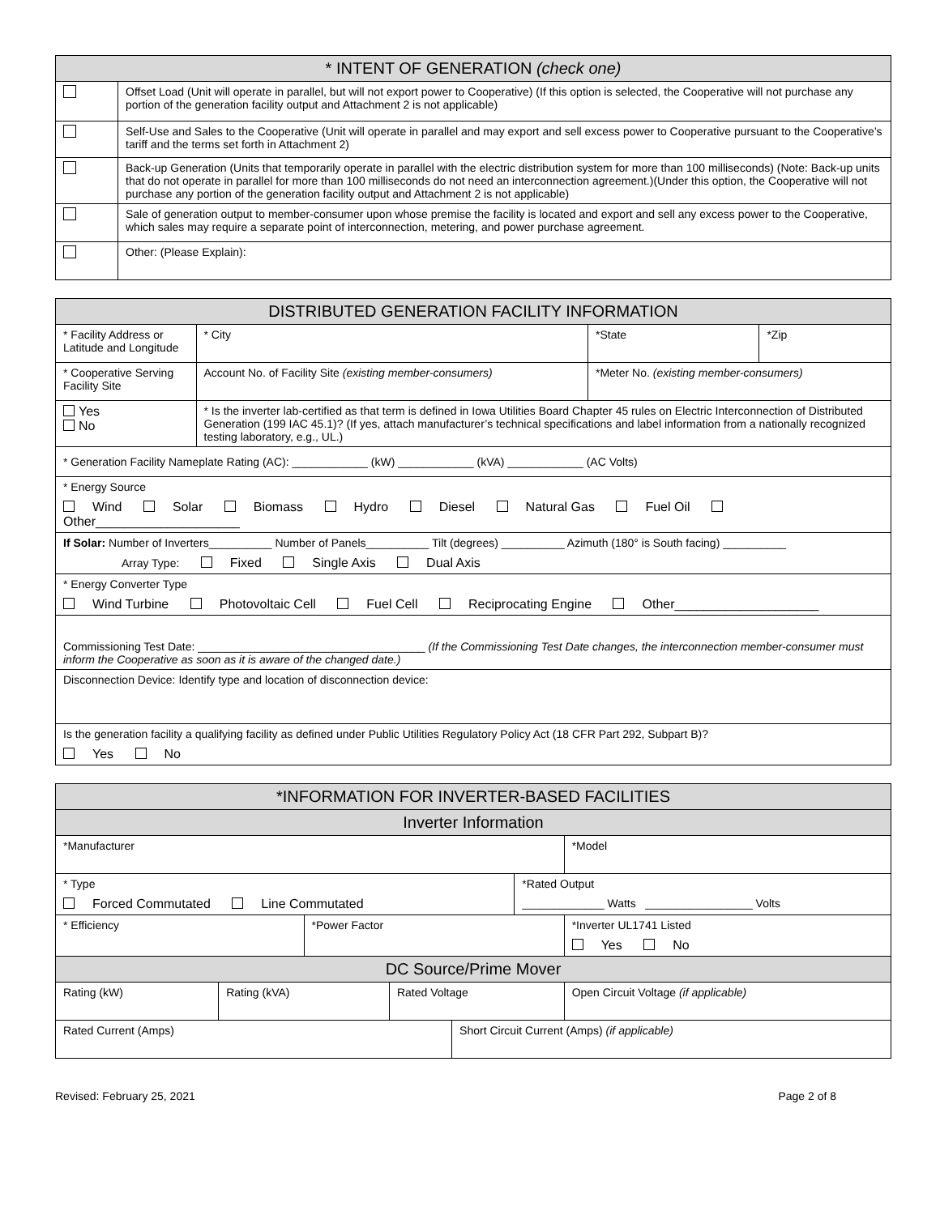| * INTENT OF GENERATION (check one) | |
| --- | --- |
| | Offset Load (Unit will operate in parallel, but will not export power to Cooperative) (If this option is selected, the Cooperative will not purchase any portion of the generation facility output and Attachment 2 is not applicable) |
| | Self-Use and Sales to the Cooperative (Unit will operate in parallel and may export and sell excess power to Cooperative pursuant to the Cooperative’s tariff and the terms set forth in Attachment 2) |
| | Back-up Generation (Units that temporarily operate in parallel with the electric distribution system for more than 100 milliseconds) (Note: Back-up units that do not operate in parallel for more than 100 milliseconds do not need an interconnection agreement.)(Under this option, the Cooperative will not purchase any portion of the generation facility output and Attachment 2 is not applicable) |
| | Sale of generation output to member-consumer upon whose premise the facility is located and export and sell any excess power to the Cooperative, which sales may require a separate point of interconnection, metering, and power purchase agreement. |
| | Other: (Please Explain): |
| DISTRIBUTED GENERATION FACILITY INFORMATION | | | | | |
| --- | --- | --- | --- | --- | --- |
| * Facility Address or Latitude and Longitude | | | * City | *State | *Zip |
| * Cooperative Serving Facility Site | | Account No. of Facility Site (existing member-consumers) | | *Meter No. (existing member-consumers) | |
| Yes No | * Is the inverter lab-certified as that term is defined in Iowa Utilities Board Chapter 45 rules on Electric Interconnection of Distributed Generation (199 IAC 45.1)? (If yes, attach manufacturer’s technical specifications and label information from a nationally recognized testing laboratory, e.g., UL.) | | | | |
| * Generation Facility Nameplate Rating (AC): ____________ (kW) ____________ (kVA) ____________ (AC Volts) | | | | | |
| * Energy Source Wind Solar Biomass Hydro Diesel Natural Gas Fuel Oil Other____________________ | | | | | |
| If Solar: Number of Inverters__________ Number of Panels__________ Tilt (degrees) __________ Azimuth (180° is South facing) __________ Array Type: Fixed Single Axis Dual Axis | | | | | |
| * Energy Converter Type Wind Turbine Photovoltaic Cell Fuel Cell Reciprocating Engine Other____________________ | | | | | |
| Commissioning Test Date: ____________________________________ (If the Commissioning Test Date changes, the interconnection member-consumer must inform the Cooperative as soon as it is aware of the changed date.) | | | | | |
| Disconnection Device: Identify type and location of disconnection device: | | | | | |
| Is the generation facility a qualifying facility as defined under Public Utilities Regulatory Policy Act (18 CFR Part 292, Subpart B)? Yes No | | | | | |
| *INFORMATION FOR INVERTER-BASED FACILITIES | | | | | | |
| --- | --- | --- | --- | --- | --- | --- |
| Inverter Information | | | | | | |
| *Manufacturer | | | | | | *Model |
| * Type Forced Commutated Line Commutated | | | | | *Rated Output _____________ Watts _________________ Volts | |
| * Efficiency | | *Power Factor | | | | *Inverter UL1741 Listed Yes No |
| DC Source/Prime Mover | | | | | | |
| Rating (kW) | Rating (kVA) | | Rated Voltage | | | Open Circuit Voltage (if applicable) |
| Rated Current (Amps) | | | | Short Circuit Current (Amps) (if applicable) | | |
Revised: February 25, 2021 Page 2 of 8